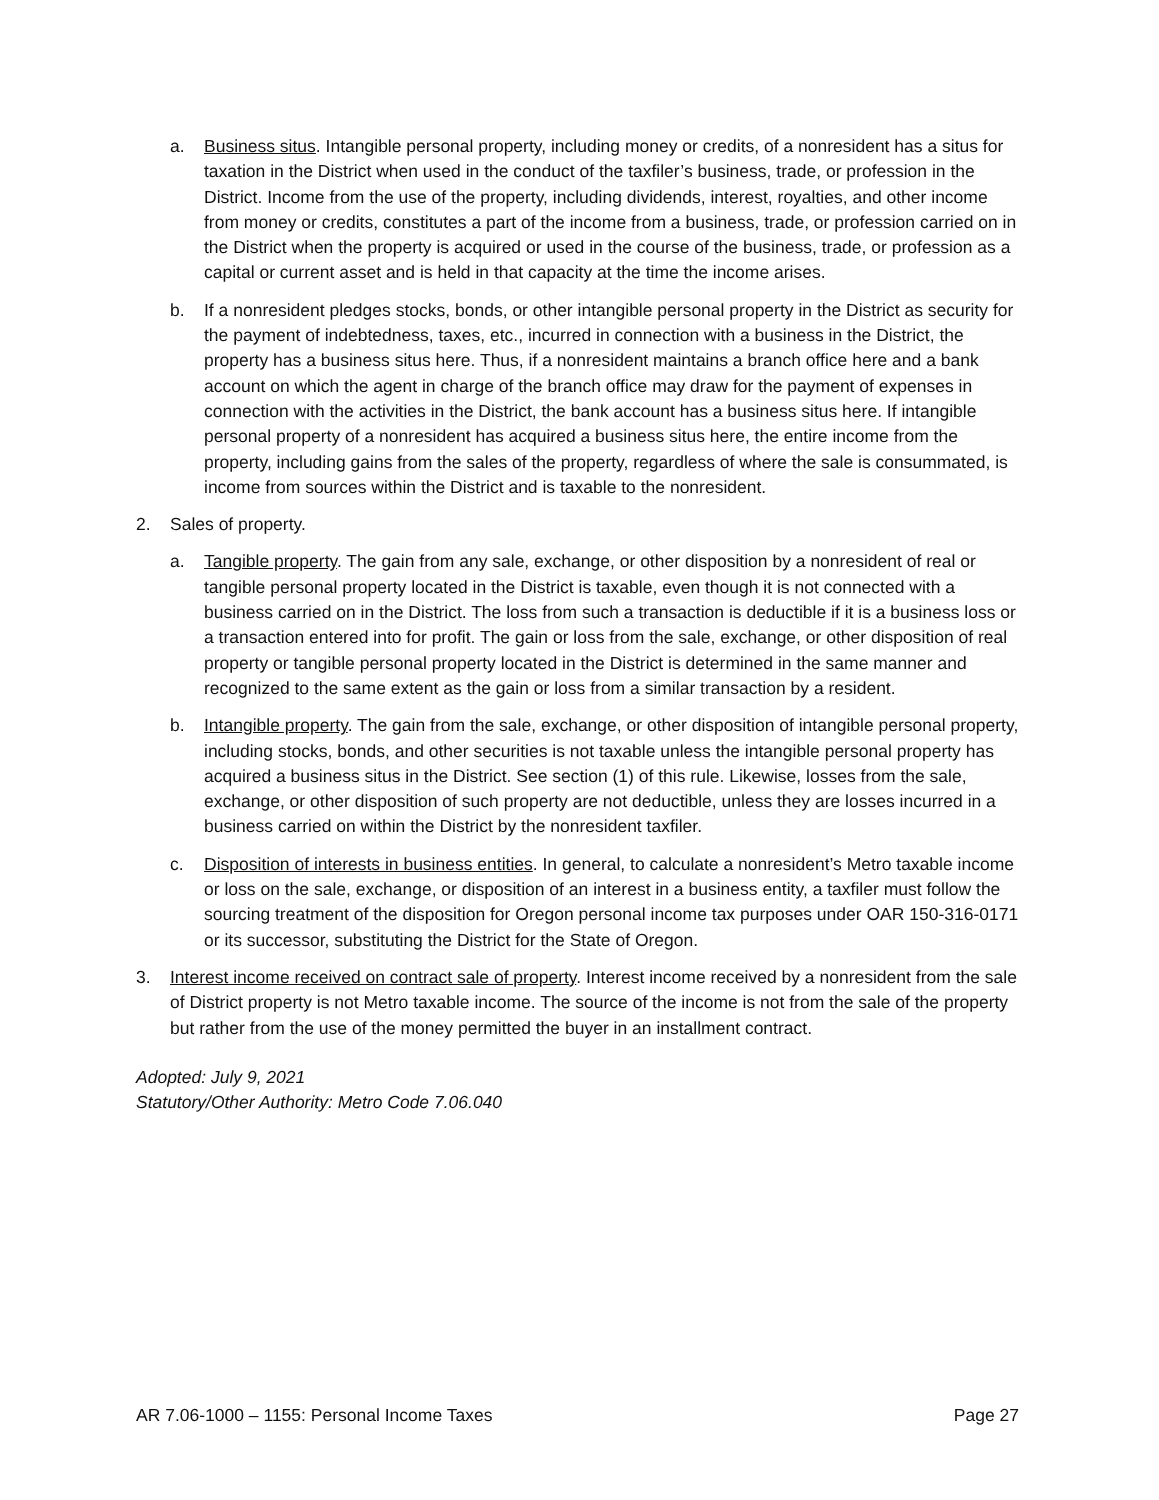a. Business situs. Intangible personal property, including money or credits, of a nonresident has a situs for taxation in the District when used in the conduct of the taxfiler’s business, trade, or profession in the District. Income from the use of the property, including dividends, interest, royalties, and other income from money or credits, constitutes a part of the income from a business, trade, or profession carried on in the District when the property is acquired or used in the course of the business, trade, or profession as a capital or current asset and is held in that capacity at the time the income arises.
b. If a nonresident pledges stocks, bonds, or other intangible personal property in the District as security for the payment of indebtedness, taxes, etc., incurred in connection with a business in the District, the property has a business situs here. Thus, if a nonresident maintains a branch office here and a bank account on which the agent in charge of the branch office may draw for the payment of expenses in connection with the activities in the District, the bank account has a business situs here. If intangible personal property of a nonresident has acquired a business situs here, the entire income from the property, including gains from the sales of the property, regardless of where the sale is consummated, is income from sources within the District and is taxable to the nonresident.
2. Sales of property.
a. Tangible property. The gain from any sale, exchange, or other disposition by a nonresident of real or tangible personal property located in the District is taxable, even though it is not connected with a business carried on in the District. The loss from such a transaction is deductible if it is a business loss or a transaction entered into for profit. The gain or loss from the sale, exchange, or other disposition of real property or tangible personal property located in the District is determined in the same manner and recognized to the same extent as the gain or loss from a similar transaction by a resident.
b. Intangible property. The gain from the sale, exchange, or other disposition of intangible personal property, including stocks, bonds, and other securities is not taxable unless the intangible personal property has acquired a business situs in the District. See section (1) of this rule. Likewise, losses from the sale, exchange, or other disposition of such property are not deductible, unless they are losses incurred in a business carried on within the District by the nonresident taxfiler.
c. Disposition of interests in business entities. In general, to calculate a nonresident’s Metro taxable income or loss on the sale, exchange, or disposition of an interest in a business entity, a taxfiler must follow the sourcing treatment of the disposition for Oregon personal income tax purposes under OAR 150-316-0171 or its successor, substituting the District for the State of Oregon.
3. Interest income received on contract sale of property. Interest income received by a nonresident from the sale of District property is not Metro taxable income. The source of the income is not from the sale of the property but rather from the use of the money permitted the buyer in an installment contract.
Adopted: July 9, 2021
Statutory/Other Authority: Metro Code 7.06.040
AR 7.06-1000 – 1155: Personal Income Taxes Page 27